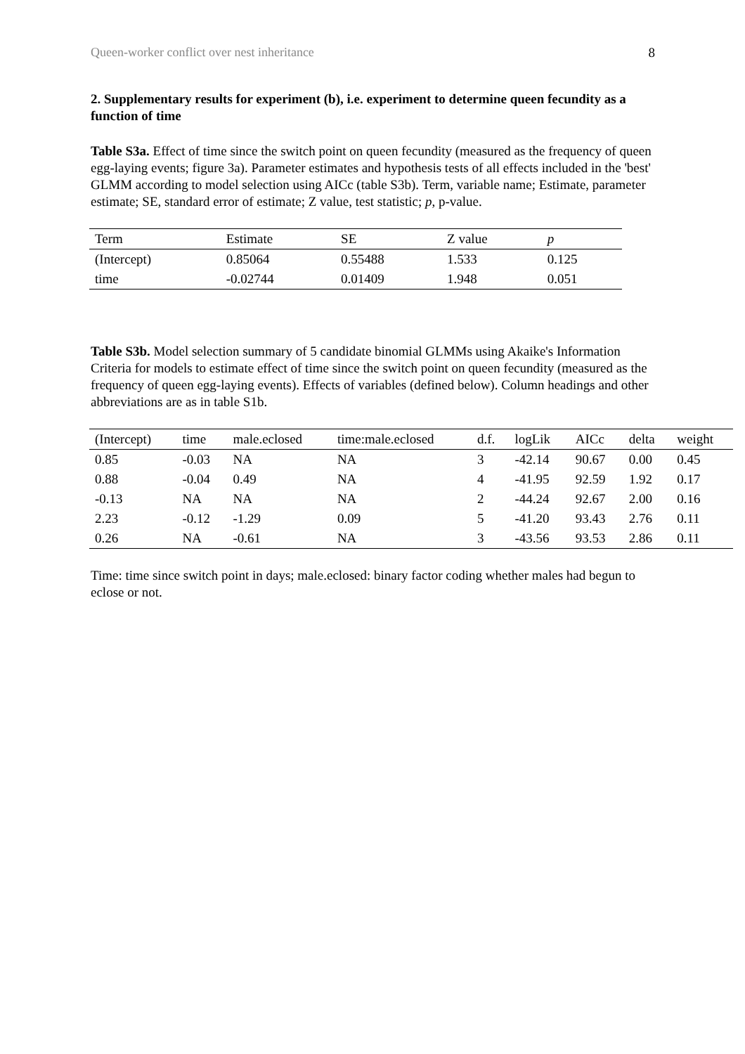Queen-worker conflict over nest inheritance 8
2. Supplementary results for experiment (b), i.e. experiment to determine queen fecundity as a function of time
Table S3a. Effect of time since the switch point on queen fecundity (measured as the frequency of queen egg-laying events; figure 3a). Parameter estimates and hypothesis tests of all effects included in the 'best' GLMM according to model selection using AICc (table S3b). Term, variable name; Estimate, parameter estimate; SE, standard error of estimate; Z value, test statistic; p, p-value.
| Term | Estimate | SE | Z value | p |
| --- | --- | --- | --- | --- |
| (Intercept) | 0.85064 | 0.55488 | 1.533 | 0.125 |
| time | -0.02744 | 0.01409 | 1.948 | 0.051 |
Table S3b. Model selection summary of 5 candidate binomial GLMMs using Akaike's Information Criteria for models to estimate effect of time since the switch point on queen fecundity (measured as the frequency of queen egg-laying events). Effects of variables (defined below). Column headings and other abbreviations are as in table S1b.
| (Intercept) | time | male.eclosed | time:male.eclosed | d.f. | logLik | AICc | delta | weight |
| --- | --- | --- | --- | --- | --- | --- | --- | --- |
| 0.85 | -0.03 | NA | NA | 3 | -42.14 | 90.67 | 0.00 | 0.45 |
| 0.88 | -0.04 | 0.49 | NA | 4 | -41.95 | 92.59 | 1.92 | 0.17 |
| -0.13 | NA | NA | NA | 2 | -44.24 | 92.67 | 2.00 | 0.16 |
| 2.23 | -0.12 | -1.29 | 0.09 | 5 | -41.20 | 93.43 | 2.76 | 0.11 |
| 0.26 | NA | -0.61 | NA | 3 | -43.56 | 93.53 | 2.86 | 0.11 |
Time: time since switch point in days; male.eclosed: binary factor coding whether males had begun to eclose or not.